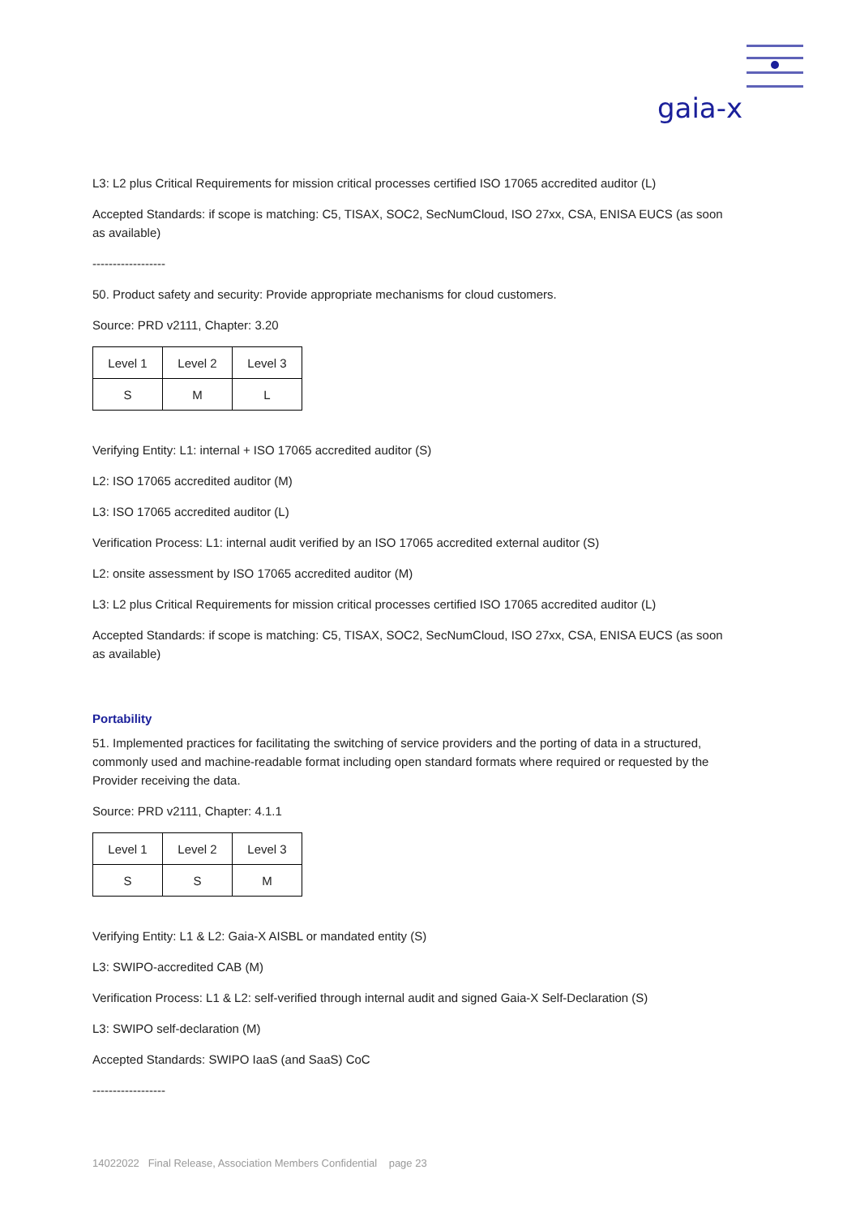gaia-x
L3: L2 plus Critical Requirements for mission critical processes certified ISO 17065 accredited auditor (L)
Accepted Standards: if scope is matching: C5, TISAX, SOC2, SecNumCloud, ISO 27xx, CSA, ENISA EUCS (as soon as available)
------------------
50. Product safety and security: Provide appropriate mechanisms for cloud customers.
Source: PRD v2111, Chapter: 3.20
| Level 1 | Level 2 | Level 3 |
| S | M | L |
Verifying Entity: L1: internal + ISO 17065 accredited auditor (S)
L2: ISO 17065 accredited auditor (M)
L3: ISO 17065 accredited auditor (L)
Verification Process: L1: internal audit verified by an ISO 17065 accredited external auditor (S)
L2: onsite assessment by ISO 17065 accredited auditor (M)
L3: L2 plus Critical Requirements for mission critical processes certified ISO 17065 accredited auditor (L)
Accepted Standards: if scope is matching: C5, TISAX, SOC2, SecNumCloud, ISO 27xx, CSA, ENISA EUCS (as soon as available)
Portability
51. Implemented practices for facilitating the switching of service providers and the porting of data in a structured, commonly used and machine-readable format including open standard formats where required or requested by the Provider receiving the data.
Source: PRD v2111, Chapter: 4.1.1
| Level 1 | Level 2 | Level 3 |
| S | S | M |
Verifying Entity: L1 & L2: Gaia-X AISBL or mandated entity (S)
L3: SWIPO-accredited CAB (M)
Verification Process: L1 & L2: self-verified through internal audit and signed Gaia-X Self-Declaration (S)
L3: SWIPO self-declaration (M)
Accepted Standards: SWIPO IaaS (and SaaS) CoC
------------------
14022022 Final Release, Association Members Confidential page 23